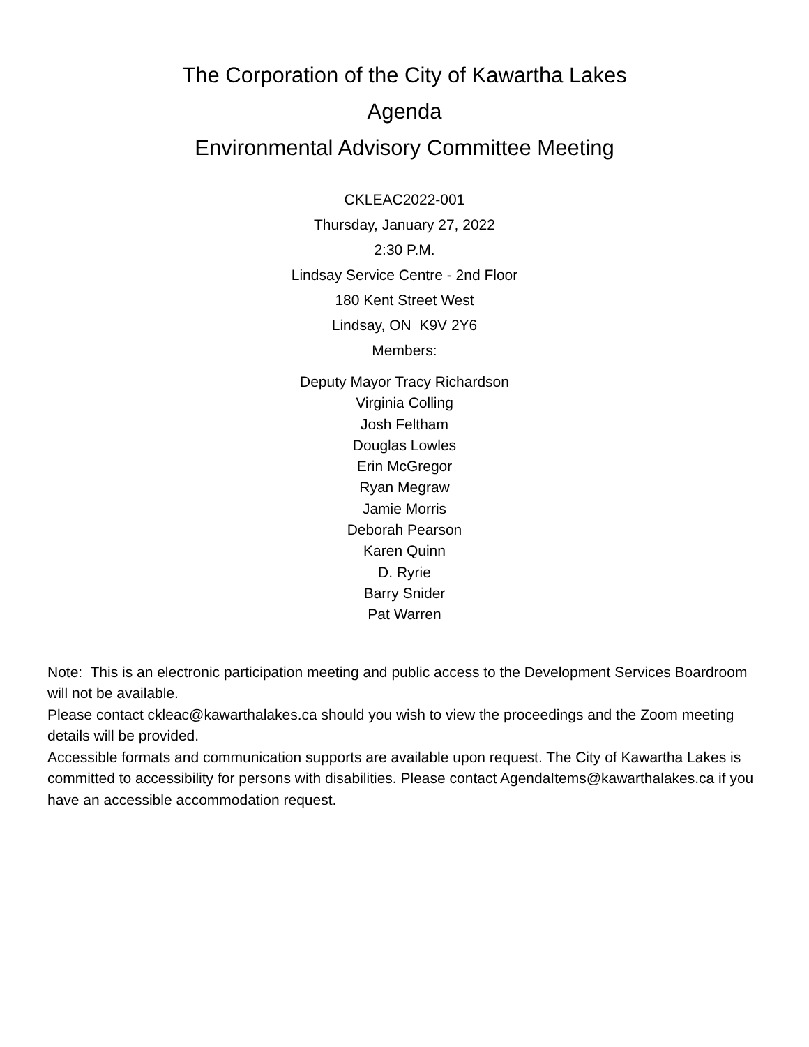The Corporation of the City of Kawartha Lakes
Agenda
Environmental Advisory Committee Meeting
CKLEAC2022-001
Thursday, January 27, 2022
2:30 P.M.
Lindsay Service Centre - 2nd Floor
180 Kent Street West
Lindsay, ON K9V 2Y6
Members:
Deputy Mayor Tracy Richardson
Virginia Colling
Josh Feltham
Douglas Lowles
Erin McGregor
Ryan Megraw
Jamie Morris
Deborah Pearson
Karen Quinn
D. Ryrie
Barry Snider
Pat Warren
Note: This is an electronic participation meeting and public access to the Development Services Boardroom will not be available.
Please contact ckleac@kawarthalakes.ca should you wish to view the proceedings and the Zoom meeting details will be provided.
Accessible formats and communication supports are available upon request. The City of Kawartha Lakes is committed to accessibility for persons with disabilities. Please contact AgendaItems@kawarthalakes.ca if you have an accessible accommodation request.